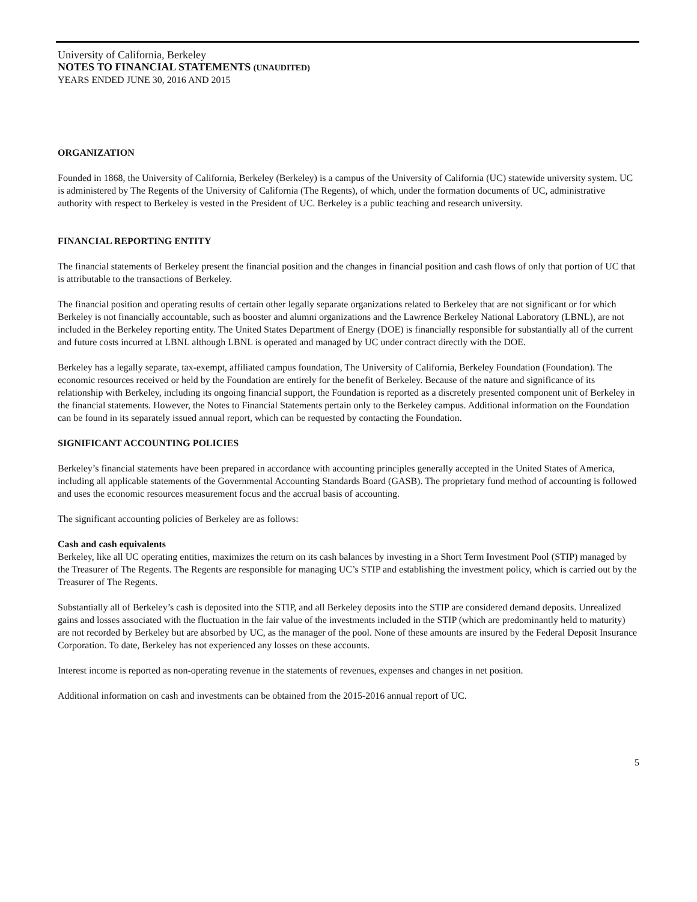University of California, Berkeley
NOTES TO FINANCIAL STATEMENTS (UNAUDITED)
YEARS ENDED JUNE 30, 2016 AND 2015
ORGANIZATION
Founded in 1868, the University of California, Berkeley (Berkeley) is a campus of the University of California (UC) statewide university system. UC is administered by The Regents of the University of California (The Regents), of which, under the formation documents of UC, administrative authority with respect to Berkeley is vested in the President of UC. Berkeley is a public teaching and research university.
FINANCIAL REPORTING ENTITY
The financial statements of Berkeley present the financial position and the changes in financial position and cash flows of only that portion of UC that is attributable to the transactions of Berkeley.
The financial position and operating results of certain other legally separate organizations related to Berkeley that are not significant or for which Berkeley is not financially accountable, such as booster and alumni organizations and the Lawrence Berkeley National Laboratory (LBNL), are not included in the Berkeley reporting entity. The United States Department of Energy (DOE) is financially responsible for substantially all of the current and future costs incurred at LBNL although LBNL is operated and managed by UC under contract directly with the DOE.
Berkeley has a legally separate, tax-exempt, affiliated campus foundation, The University of California, Berkeley Foundation (Foundation). The economic resources received or held by the Foundation are entirely for the benefit of Berkeley. Because of the nature and significance of its relationship with Berkeley, including its ongoing financial support, the Foundation is reported as a discretely presented component unit of Berkeley in the financial statements. However, the Notes to Financial Statements pertain only to the Berkeley campus. Additional information on the Foundation can be found in its separately issued annual report, which can be requested by contacting the Foundation.
SIGNIFICANT ACCOUNTING POLICIES
Berkeley’s financial statements have been prepared in accordance with accounting principles generally accepted in the United States of America, including all applicable statements of the Governmental Accounting Standards Board (GASB). The proprietary fund method of accounting is followed and uses the economic resources measurement focus and the accrual basis of accounting.
The significant accounting policies of Berkeley are as follows:
Cash and cash equivalents
Berkeley, like all UC operating entities, maximizes the return on its cash balances by investing in a Short Term Investment Pool (STIP) managed by the Treasurer of The Regents. The Regents are responsible for managing UC’s STIP and establishing the investment policy, which is carried out by the Treasurer of The Regents.
Substantially all of Berkeley’s cash is deposited into the STIP, and all Berkeley deposits into the STIP are considered demand deposits. Unrealized gains and losses associated with the fluctuation in the fair value of the investments included in the STIP (which are predominantly held to maturity) are not recorded by Berkeley but are absorbed by UC, as the manager of the pool. None of these amounts are insured by the Federal Deposit Insurance Corporation. To date, Berkeley has not experienced any losses on these accounts.
Interest income is reported as non-operating revenue in the statements of revenues, expenses and changes in net position.
Additional information on cash and investments can be obtained from the 2015-2016 annual report of UC.
5